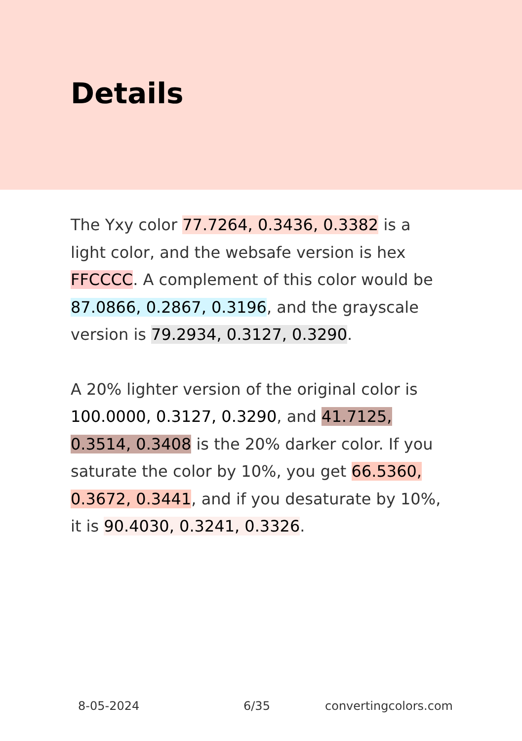Details
The Yxy color 77.7264, 0.3436, 0.3382 is a light color, and the websafe version is hex FFCCCC. A complement of this color would be 87.0866, 0.2867, 0.3196, and the grayscale version is 79.2934, 0.3127, 0.3290.
A 20% lighter version of the original color is 100.0000, 0.3127, 0.3290, and 41.7125, 0.3514, 0.3408 is the 20% darker color. If you saturate the color by 10%, you get 66.5360, 0.3672, 0.3441, and if you desaturate by 10%, it is 90.4030, 0.3241, 0.3326.
8-05-2024 6/35 convertingcolors.com